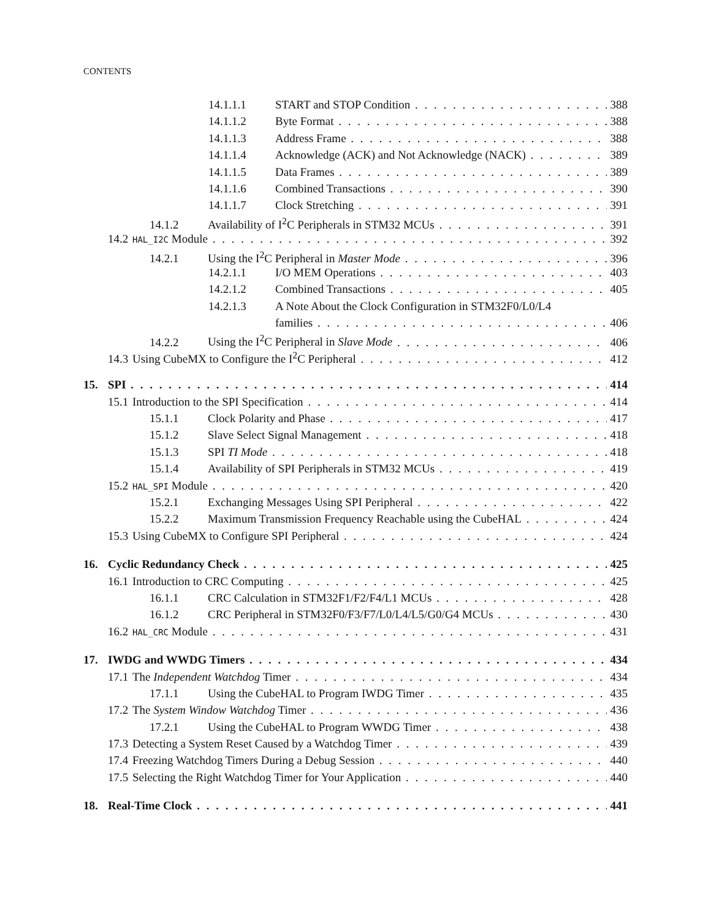CONTENTS
14.1.1.1 START and STOP Condition 388
14.1.1.2 Byte Format 388
14.1.1.3 Address Frame 388
14.1.1.4 Acknowledge (ACK) and Not Acknowledge (NACK) 389
14.1.1.5 Data Frames 389
14.1.1.6 Combined Transactions 390
14.1.1.7 Clock Stretching 391
14.1.2 Availability of I<sup>2</sup>C Peripherals in STM32 MCUs 391
14.2 HAL_I2C Module 392
14.2.1 Using the I<sup>2</sup>C Peripheral in Master Mode 396
14.2.1.1 I/O MEM Operations 403
14.2.1.2 Combined Transactions 405
14.2.1.3 A Note About the Clock Configuration in STM32F0/L0/L4
families 406
14.2.2 Using the I<sup>2</sup>C Peripheral in Slave Mode 406
14.3 Using CubeMX to Configure the I<sup>2</sup>C Peripheral 412
15. SPI 414
15.1 Introduction to the SPI Specification 414
15.1.1 Clock Polarity and Phase 417
15.1.2 Slave Select Signal Management 418
15.1.3 SPI TI Mode 418
15.1.4 Availability of SPI Peripherals in STM32 MCUs 419
15.2 HAL_SPI Module 420
15.2.1 Exchanging Messages Using SPI Peripheral 422
15.2.2 Maximum Transmission Frequency Reachable using the CubeHAL 424
15.3 Using CubeMX to Configure SPI Peripheral 424
16. Cyclic Redundancy Check 425
16.1 Introduction to CRC Computing 425
16.1.1 CRC Calculation in STM32F1/F2/F4/L1 MCUs 428
16.1.2 CRC Peripheral in STM32F0/F3/F7/L0/L4/L5/G0/G4 MCUs 430
16.2 HAL_CRC Module 431
17. IWDG and WWDG Timers 434
17.1 The Independent Watchdog Timer 434
17.1.1 Using the CubeHAL to Program IWDG Timer 435
17.2 The System Window Watchdog Timer 436
17.2.1 Using the CubeHAL to Program WWDG Timer 438
17.3 Detecting a System Reset Caused by a Watchdog Timer 439
17.4 Freezing Watchdog Timers During a Debug Session 440
17.5 Selecting the Right Watchdog Timer for Your Application 440
18. Real-Time Clock 441